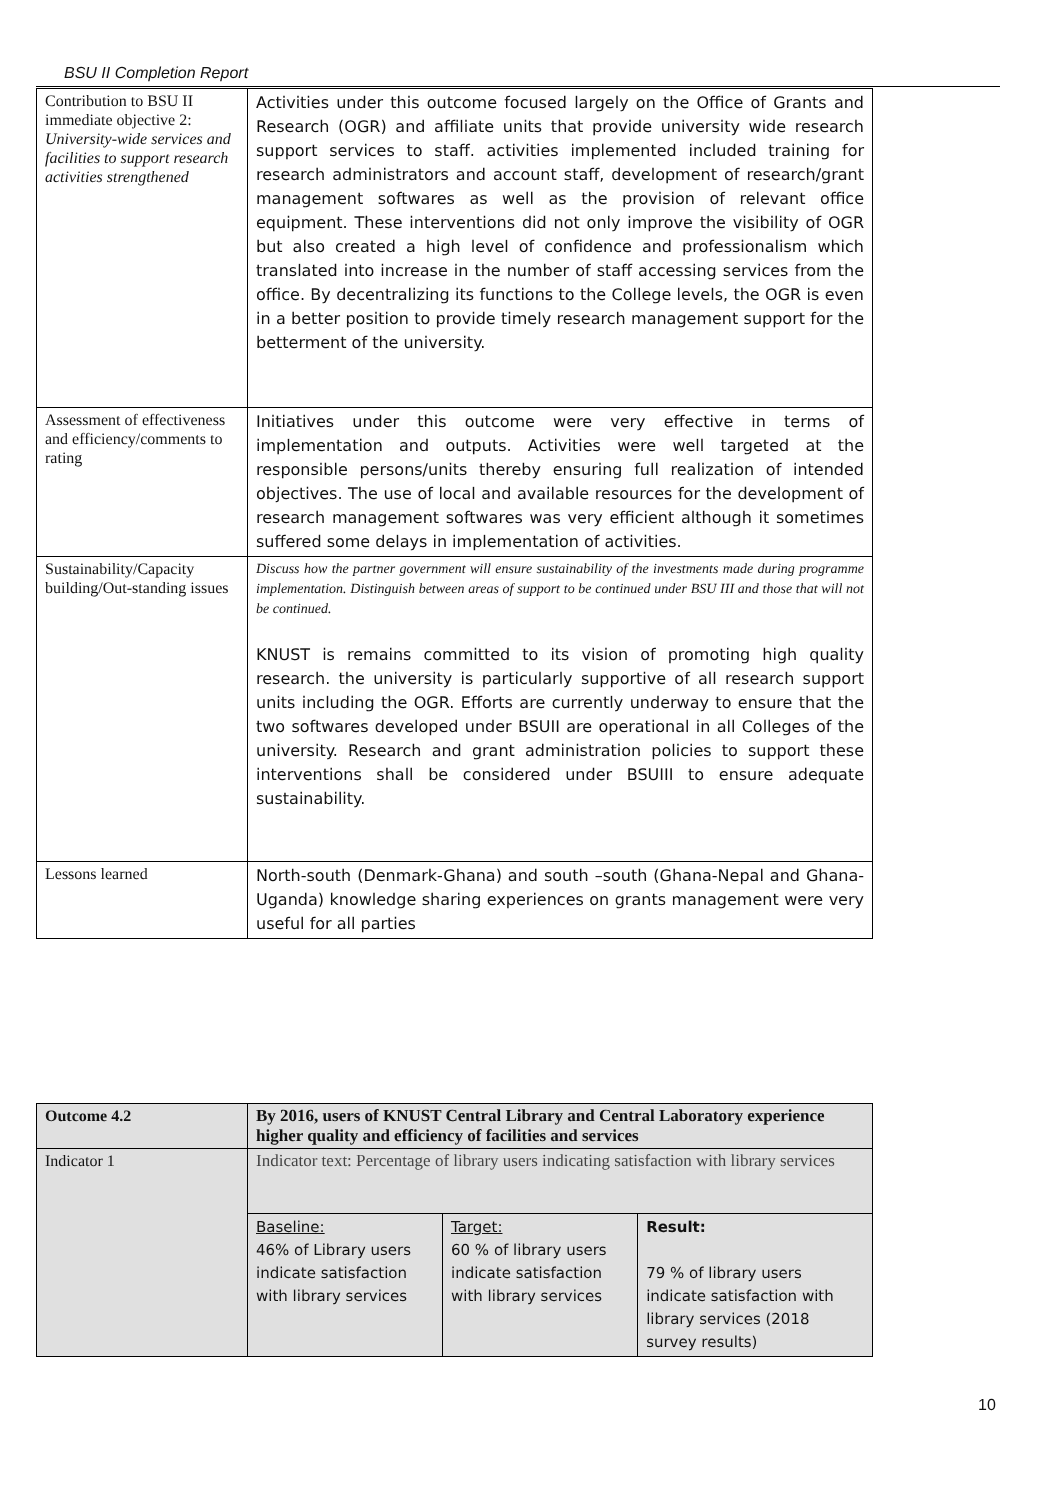BSU II Completion Report
| Contribution to BSU II immediate objective 2: University-wide services and facilities to support research activities strengthened | Activities under this outcome focused largely on the Office of Grants and Research (OGR) and affiliate units that provide university wide research support services to staff. activities implemented included training for research administrators and account staff, development of research/grant management softwares as well as the provision of relevant office equipment. These interventions did not only improve the visibility of OGR but also created a high level of confidence and professionalism which translated into increase in the number of staff accessing services from the office. By decentralizing its functions to the College levels, the OGR is even in a better position to provide timely research management support for the betterment of the university. |
| Assessment of effectiveness and efficiency/comments to rating | Initiatives under this outcome were very effective in terms of implementation and outputs. Activities were well targeted at the responsible persons/units thereby ensuring full realization of intended objectives. The use of local and available resources for the development of research management softwares was very efficient although it sometimes suffered some delays in implementation of activities. |
| Sustainability/Capacity building/Out-standing issues | Discuss how the partner government will ensure sustainability of the investments made during programme implementation. Distinguish between areas of support to be continued under BSU III and those that will not be continued. KNUST is remains committed to its vision of promoting high quality research. the university is particularly supportive of all research support units including the OGR. Efforts are currently underway to ensure that the two softwares developed under BSUII are operational in all Colleges of the university. Research and grant administration policies to support these interventions shall be considered under BSUIII to ensure adequate sustainability. |
| Lessons learned | North-south (Denmark-Ghana) and south –south (Ghana-Nepal and Ghana-Uganda) knowledge sharing experiences on grants management were very useful for all parties |
| Outcome 4.2 | By 2016, users of KNUST Central Library and Central Laboratory experience higher quality and efficiency of facilities and services | | |
| Indicator 1 | Indicator text: Percentage of library users indicating satisfaction with library services | | |
| | Baseline: 46% of Library users indicate satisfaction with library services | Target: 60 % of library users indicate satisfaction with library services | Result: 79 % of library users indicate satisfaction with library services (2018 survey results) |
10